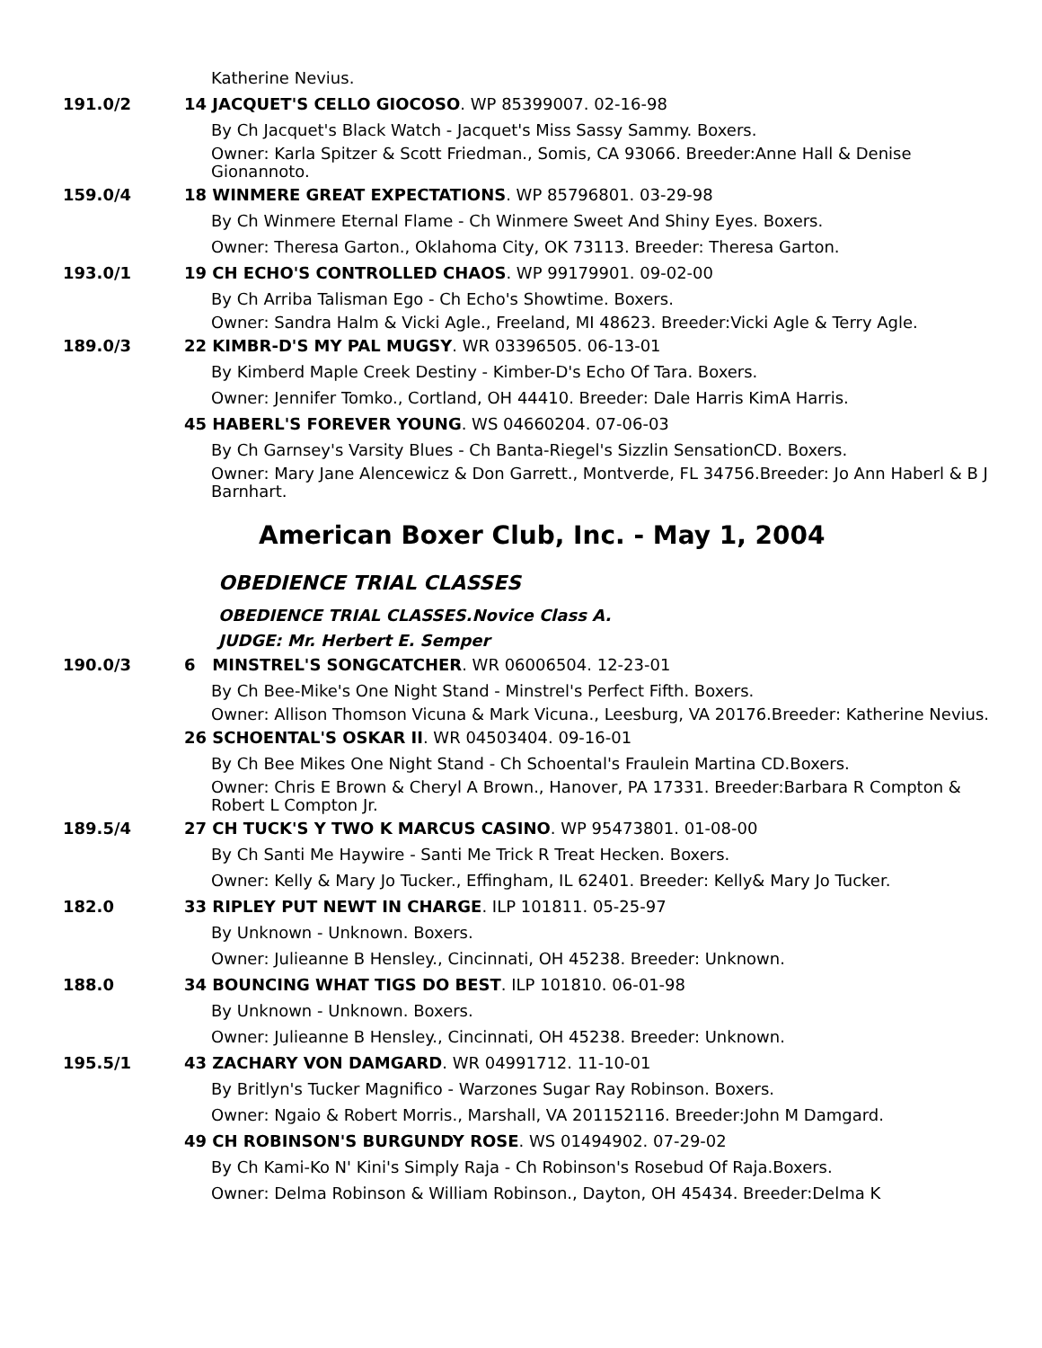Katherine Nevius.
191.0/2 14 JACQUET'S CELLO GIOCOSO. WP 85399007. 02-16-98
By Ch Jacquet's Black Watch - Jacquet's Miss Sassy Sammy. Boxers.
Owner: Karla Spitzer & Scott Friedman., Somis, CA 93066. Breeder:Anne Hall & Denise Gionannoto.
159.0/4 18 WINMERE GREAT EXPECTATIONS. WP 85796801. 03-29-98
By Ch Winmere Eternal Flame - Ch Winmere Sweet And Shiny Eyes. Boxers.
Owner: Theresa Garton., Oklahoma City, OK 73113. Breeder: Theresa Garton.
193.0/1 19 CH ECHO'S CONTROLLED CHAOS. WP 99179901. 09-02-00
By Ch Arriba Talisman Ego - Ch Echo's Showtime. Boxers.
Owner: Sandra Halm & Vicki Agle., Freeland, MI 48623. Breeder:Vicki Agle & Terry Agle.
189.0/3 22 KIMBR-D'S MY PAL MUGSY. WR 03396505. 06-13-01
By Kimberd Maple Creek Destiny - Kimber-D's Echo Of Tara. Boxers.
Owner: Jennifer Tomko., Cortland, OH 44410. Breeder: Dale Harris KimA Harris.
45 HABERL'S FOREVER YOUNG. WS 04660204. 07-06-03
By Ch Garnsey's Varsity Blues - Ch Banta-Riegel's Sizzlin SensationCD. Boxers.
Owner: Mary Jane Alencewicz & Don Garrett., Montverde, FL 34756.Breeder: Jo Ann Haberl & B J Barnhart.
American Boxer Club, Inc. - May 1, 2004
OBEDIENCE TRIAL CLASSES
OBEDIENCE TRIAL CLASSES.Novice Class A.
JUDGE: Mr. Herbert E. Semper
190.0/3 6 MINSTREL'S SONGCATCHER. WR 06006504. 12-23-01
By Ch Bee-Mike's One Night Stand - Minstrel's Perfect Fifth. Boxers.
Owner: Allison Thomson Vicuna & Mark Vicuna., Leesburg, VA 20176.Breeder: Katherine Nevius.
26 SCHOENTAL'S OSKAR II. WR 04503404. 09-16-01
By Ch Bee Mikes One Night Stand - Ch Schoental's Fraulein Martina CD.Boxers.
Owner: Chris E Brown & Cheryl A Brown., Hanover, PA 17331. Breeder:Barbara R Compton & Robert L Compton Jr.
189.5/4 27 CH TUCK'S Y TWO K MARCUS CASINO. WP 95473801. 01-08-00
By Ch Santi Me Haywire - Santi Me Trick R Treat Hecken. Boxers.
Owner: Kelly & Mary Jo Tucker., Effingham, IL 62401. Breeder: Kelly& Mary Jo Tucker.
182.0 33 RIPLEY PUT NEWT IN CHARGE. ILP 101811. 05-25-97
By Unknown - Unknown. Boxers.
Owner: Julieanne B Hensley., Cincinnati, OH 45238. Breeder: Unknown.
188.0 34 BOUNCING WHAT TIGS DO BEST. ILP 101810. 06-01-98
By Unknown - Unknown. Boxers.
Owner: Julieanne B Hensley., Cincinnati, OH 45238. Breeder: Unknown.
195.5/1 43 ZACHARY VON DAMGARD. WR 04991712. 11-10-01
By Britlyn's Tucker Magnifico - Warzones Sugar Ray Robinson. Boxers.
Owner: Ngaio & Robert Morris., Marshall, VA 201152116. Breeder:John M Damgard.
49 CH ROBINSON'S BURGUNDY ROSE. WS 01494902. 07-29-02
By Ch Kami-Ko N' Kini's Simply Raja - Ch Robinson's Rosebud Of Raja.Boxers.
Owner: Delma Robinson & William Robinson., Dayton, OH 45434. Breeder:Delma K